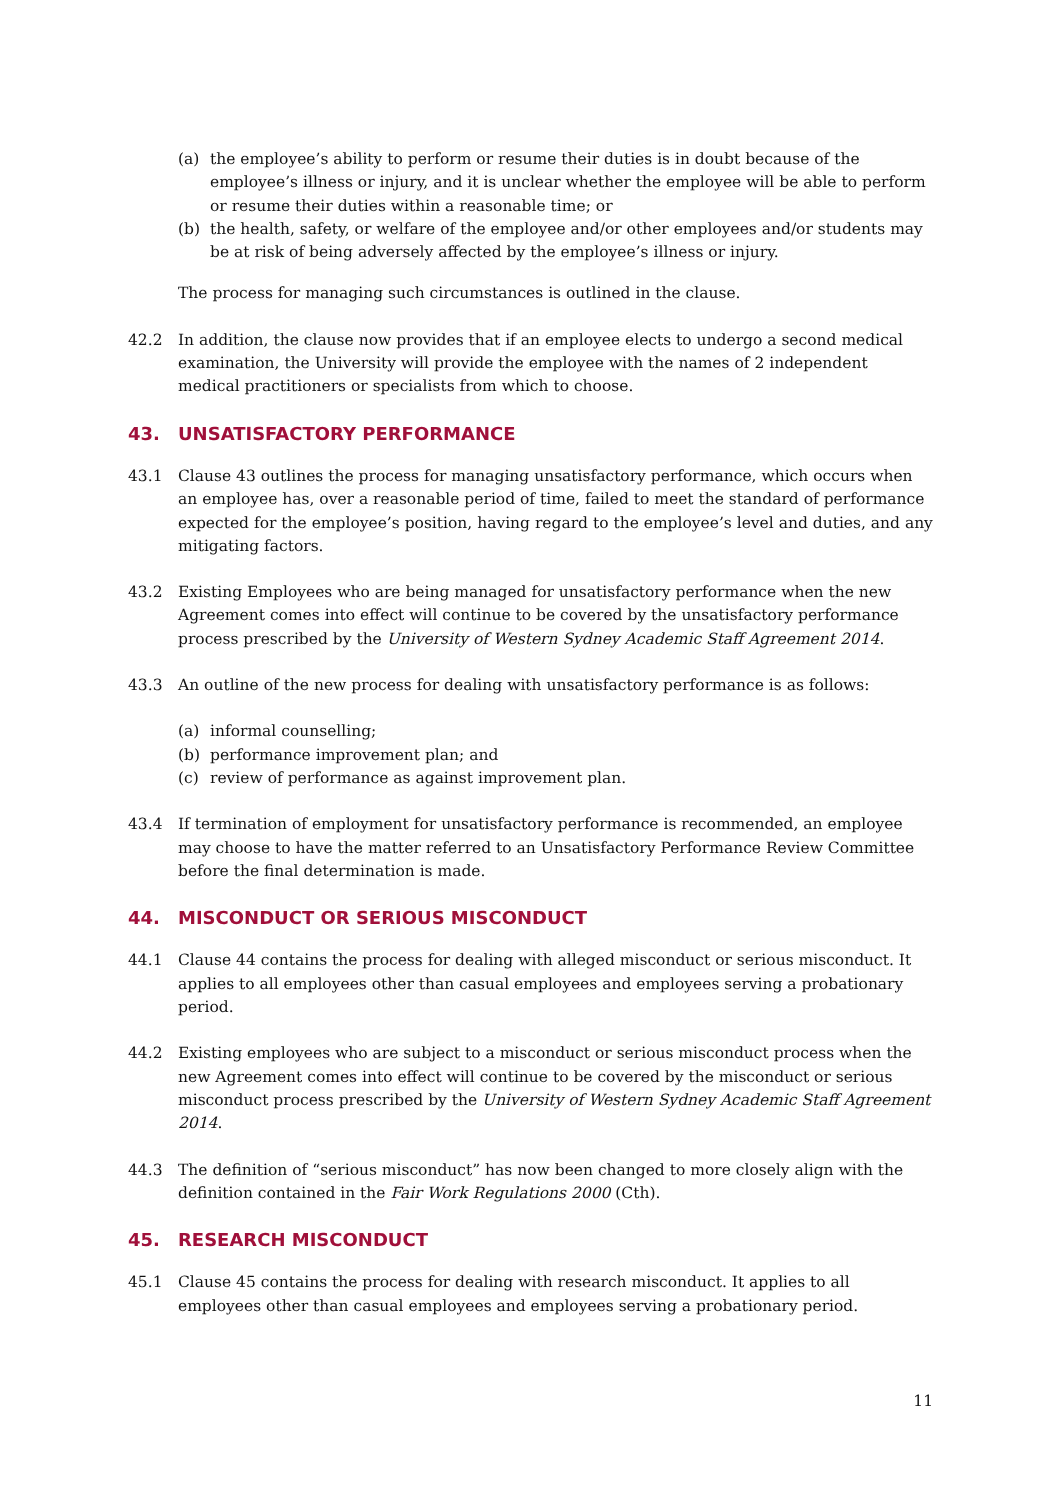(a) the employee’s ability to perform or resume their duties is in doubt because of the employee’s illness or injury, and it is unclear whether the employee will be able to perform or resume their duties within a reasonable time; or
(b) the health, safety, or welfare of the employee and/or other employees and/or students may be at risk of being adversely affected by the employee’s illness or injury.
The process for managing such circumstances is outlined in the clause.
42.2 In addition, the clause now provides that if an employee elects to undergo a second medical examination, the University will provide the employee with the names of 2 independent medical practitioners or specialists from which to choose.
43. UNSATISFACTORY PERFORMANCE
43.1 Clause 43 outlines the process for managing unsatisfactory performance, which occurs when an employee has, over a reasonable period of time, failed to meet the standard of performance expected for the employee’s position, having regard to the employee’s level and duties, and any mitigating factors.
43.2 Existing Employees who are being managed for unsatisfactory performance when the new Agreement comes into effect will continue to be covered by the unsatisfactory performance process prescribed by the University of Western Sydney Academic Staff Agreement 2014.
43.3 An outline of the new process for dealing with unsatisfactory performance is as follows:
(a) informal counselling;
(b) performance improvement plan; and
(c) review of performance as against improvement plan.
43.4 If termination of employment for unsatisfactory performance is recommended, an employee may choose to have the matter referred to an Unsatisfactory Performance Review Committee before the final determination is made.
44. MISCONDUCT OR SERIOUS MISCONDUCT
44.1 Clause 44 contains the process for dealing with alleged misconduct or serious misconduct. It applies to all employees other than casual employees and employees serving a probationary period.
44.2 Existing employees who are subject to a misconduct or serious misconduct process when the new Agreement comes into effect will continue to be covered by the misconduct or serious misconduct process prescribed by the University of Western Sydney Academic Staff Agreement 2014.
44.3 The definition of “serious misconduct” has now been changed to more closely align with the definition contained in the Fair Work Regulations 2000 (Cth).
45. RESEARCH MISCONDUCT
45.1 Clause 45 contains the process for dealing with research misconduct. It applies to all employees other than casual employees and employees serving a probationary period.
11